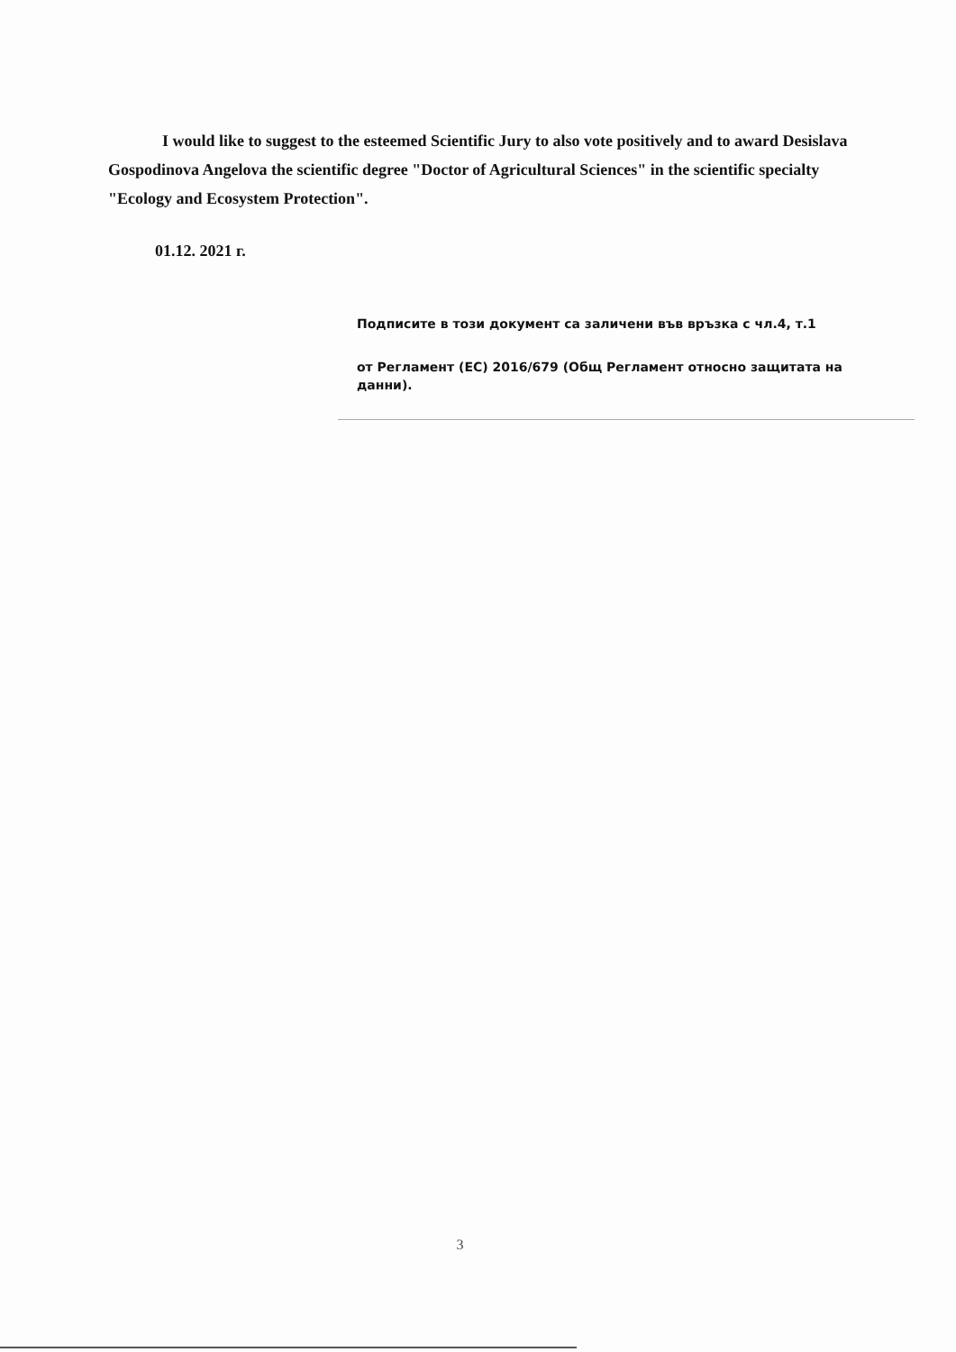I would like to suggest to the esteemed Scientific Jury to also vote positively and to award Desislava Gospodinova Angelova the scientific degree "Doctor of Agricultural Sciences" in the scientific specialty "Ecology and Ecosystem Protection".
01.12. 2021 г.
Подписите в този документ са заличени във връзка с чл.4, т.1
от Регламент (ЕС) 2016/679 (Общ Регламент относно защитата на данни).
3